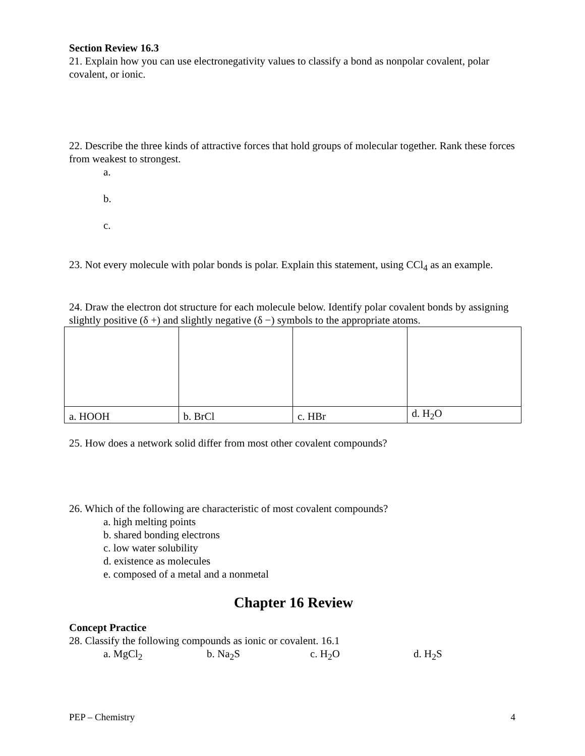Section Review 16.3
21. Explain how you can use electronegativity values to classify a bond as nonpolar covalent, polar covalent, or ionic.
22. Describe the three kinds of attractive forces that hold groups of molecular together. Rank these forces from weakest to strongest.
a.
b.
c.
23. Not every molecule with polar bonds is polar. Explain this statement, using CCl<sub>4</sub> as an example.
24. Draw the electron dot structure for each molecule below. Identify polar covalent bonds by assigning slightly positive (δ +) and slightly negative (δ −) symbols to the appropriate atoms.
| a. HOOH | b. BrCl | c. HBr | d. H<sub>2</sub>O |
25. How does a network solid differ from most other covalent compounds?
26. Which of the following are characteristic of most covalent compounds?
a. high melting points
b. shared bonding electrons
c. low water solubility
d. existence as molecules
e. composed of a metal and a nonmetal
Chapter 16 Review
Concept Practice
28. Classify the following compounds as ionic or covalent. 16.1
a. MgCl<sub>2</sub> b. Na<sub>2</sub>S c. H<sub>2</sub>O d. H<sub>2</sub>S
PEP – Chemistry 4